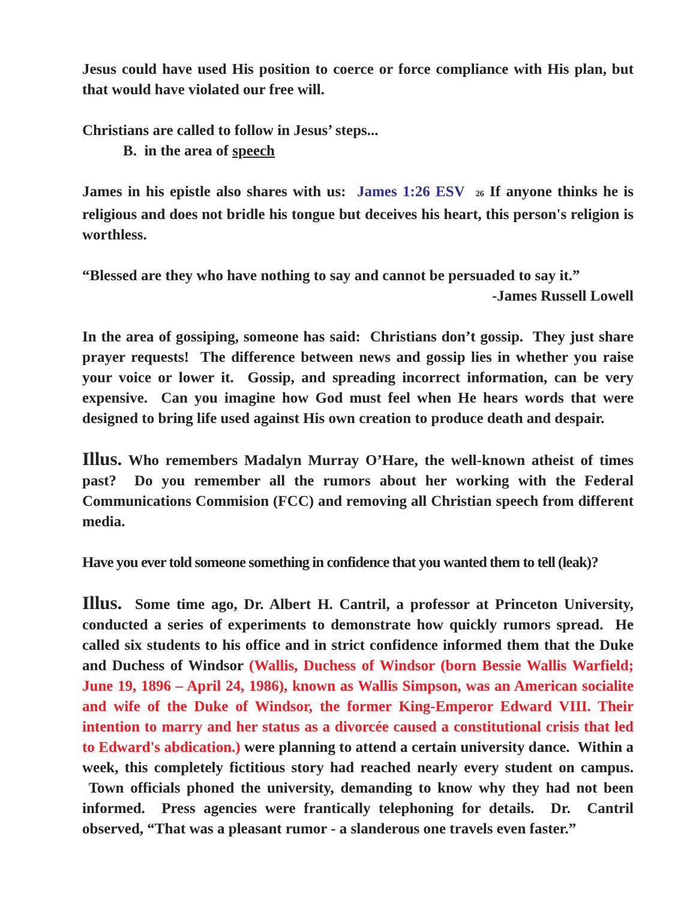Jesus could have used His position to coerce or force compliance with His plan, but that would have violated our free will.
Christians are called to follow in Jesus’ steps...
B. in the area of speech
James in his epistle also shares with us: James 1:26 ESV 26 If anyone thinks he is religious and does not bridle his tongue but deceives his heart, this person's religion is worthless.
“Blessed are they who have nothing to say and cannot be persuaded to say it.”
-James Russell Lowell
In the area of gossiping, someone has said: Christians don’t gossip. They just share prayer requests! The difference between news and gossip lies in whether you raise your voice or lower it. Gossip, and spreading incorrect information, can be very expensive. Can you imagine how God must feel when He hears words that were designed to bring life used against His own creation to produce death and despair.
Illus. Who remembers Madalyn Murray O’Hare, the well-known atheist of times past? Do you remember all the rumors about her working with the Federal Communications Commision (FCC) and removing all Christian speech from different media.
Have you ever told someone something in confidence that you wanted them to tell (leak)?
Illus. Some time ago, Dr. Albert H. Cantril, a professor at Princeton University, conducted a series of experiments to demonstrate how quickly rumors spread. He called six students to his office and in strict confidence informed them that the Duke and Duchess of Windsor (Wallis, Duchess of Windsor (born Bessie Wallis Warfield; June 19, 1896 – April 24, 1986), known as Wallis Simpson, was an American socialite and wife of the Duke of Windsor, the former King-Emperor Edward VIII. Their intention to marry and her status as a divorcée caused a constitutional crisis that led to Edward's abdication.) were planning to attend a certain university dance. Within a week, this completely fictitious story had reached nearly every student on campus. Town officials phoned the university, demanding to know why they had not been informed. Press agencies were frantically telephoning for details. Dr. Cantril observed, “That was a pleasant rumor - a slanderous one travels even faster.”